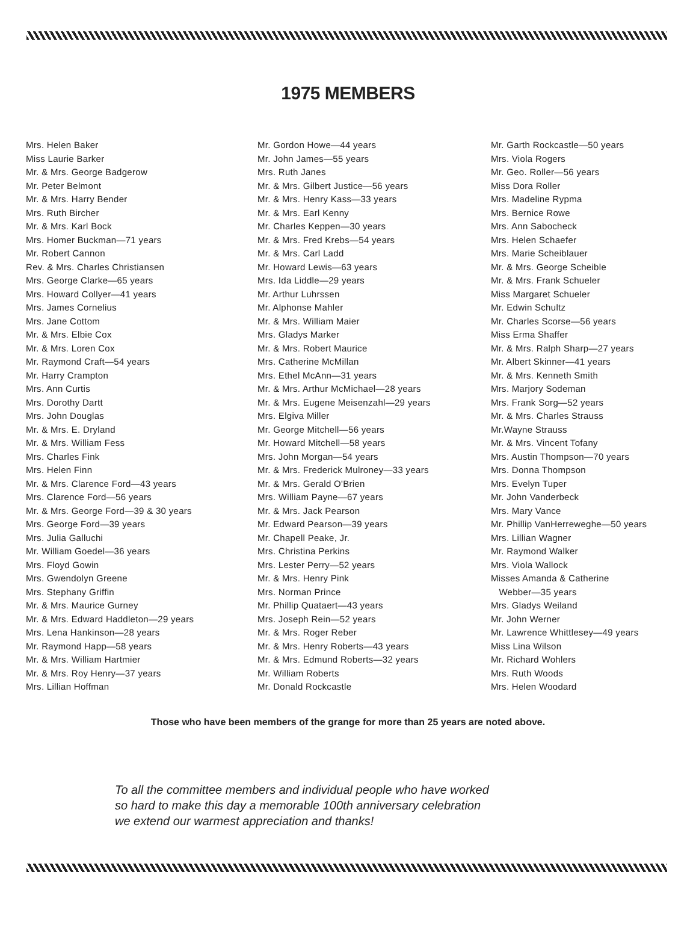1975 MEMBERS
Mrs. Helen Baker
Miss Laurie Barker
Mr. & Mrs. George Badgerow
Mr. Peter Belmont
Mr. & Mrs. Harry Bender
Mrs. Ruth Bircher
Mr. & Mrs. Karl Bock
Mrs. Homer Buckman—71 years
Mr. Robert Cannon
Rev. & Mrs. Charles Christiansen
Mrs. George Clarke—65 years
Mrs. Howard Collyer—41 years
Mrs. James Cornelius
Mrs. Jane Cottom
Mr. & Mrs. Elbie Cox
Mr. & Mrs. Loren Cox
Mr. Raymond Craft—54 years
Mr. Harry Crampton
Mrs. Ann Curtis
Mrs. Dorothy Dartt
Mrs. John Douglas
Mr. & Mrs. E. Dryland
Mr. & Mrs. William Fess
Mrs. Charles Fink
Mrs. Helen Finn
Mr. & Mrs. Clarence Ford—43 years
Mrs. Clarence Ford—56 years
Mr. & Mrs. George Ford—39 & 30 years
Mrs. George Ford—39 years
Mrs. Julia Galluchi
Mr. William Goedel—36 years
Mrs. Floyd Gowin
Mrs. Gwendolyn Greene
Mrs. Stephany Griffin
Mr. & Mrs. Maurice Gurney
Mr. & Mrs. Edward Haddleton—29 years
Mrs. Lena Hankinson—28 years
Mr. Raymond Happ—58 years
Mr. & Mrs. William Hartmier
Mr. & Mrs. Roy Henry—37 years
Mrs. Lillian Hoffman
Mr. Gordon Howe—44 years
Mr. John James—55 years
Mrs. Ruth Janes
Mr. & Mrs. Gilbert Justice—56 years
Mr. & Mrs. Henry Kass—33 years
Mr. & Mrs. Earl Kenny
Mr. Charles Keppen—30 years
Mr. & Mrs. Fred Krebs—54 years
Mr. & Mrs. Carl Ladd
Mr. Howard Lewis—63 years
Mrs. Ida Liddle—29 years
Mr. Arthur Luhrssen
Mr. Alphonse Mahler
Mr. & Mrs. William Maier
Mrs. Gladys Marker
Mr. & Mrs. Robert Maurice
Mrs. Catherine McMillan
Mrs. Ethel McAnn—31 years
Mr. & Mrs. Arthur McMichael—28 years
Mr. & Mrs. Eugene Meisenzahl—29 years
Mrs. Elgiva Miller
Mr. George Mitchell—56 years
Mr. Howard Mitchell—58 years
Mrs. John Morgan—54 years
Mr. & Mrs. Frederick Mulroney—33 years
Mr. & Mrs. Gerald O'Brien
Mrs. William Payne—67 years
Mr. & Mrs. Jack Pearson
Mr. Edward Pearson—39 years
Mr. Chapell Peake, Jr.
Mrs. Christina Perkins
Mrs. Lester Perry—52 years
Mr. & Mrs. Henry Pink
Mrs. Norman Prince
Mr. Phillip Quataert—43 years
Mrs. Joseph Rein—52 years
Mr. & Mrs. Roger Reber
Mr. & Mrs. Henry Roberts—43 years
Mr. & Mrs. Edmund Roberts—32 years
Mr. William Roberts
Mr. Donald Rockcastle
Mr. Garth Rockcastle—50 years
Mrs. Viola Rogers
Mr. Geo. Roller—56 years
Miss Dora Roller
Mrs. Madeline Rypma
Mrs. Bernice Rowe
Mrs. Ann Sabocheck
Mrs. Helen Schaefer
Mrs. Marie Scheiblauer
Mr. & Mrs. George Scheible
Mr. & Mrs. Frank Schueler
Miss Margaret Schueler
Mr. Edwin Schultz
Mr. Charles Scorse—56 years
Miss Erma Shaffer
Mr. & Mrs. Ralph Sharp—27 years
Mr. Albert Skinner—41 years
Mr. & Mrs. Kenneth Smith
Mrs. Marjory Sodeman
Mrs. Frank Sorg—52 years
Mr. & Mrs. Charles Strauss
Mr.Wayne Strauss
Mr. & Mrs. Vincent Tofany
Mrs. Austin Thompson—70 years
Mrs. Donna Thompson
Mrs. Evelyn Tuper
Mr. John Vanderbeck
Mrs. Mary Vance
Mr. Phillip VanHerreweghe—50 years
Mrs. Lillian Wagner
Mr. Raymond Walker
Mrs. Viola Wallock
Misses Amanda & Catherine
Webber—35 years
Mrs. Gladys Weiland
Mr. John Werner
Mr. Lawrence Whittlesey—49 years
Miss Lina Wilson
Mr. Richard Wohlers
Mrs. Ruth Woods
Mrs. Helen Woodard
Those who have been members of the grange for more than 25 years are noted above.
To all the committee members and individual people who have worked
so hard to make this day a memorable 100th anniversary celebration
we extend our warmest appreciation and thanks!